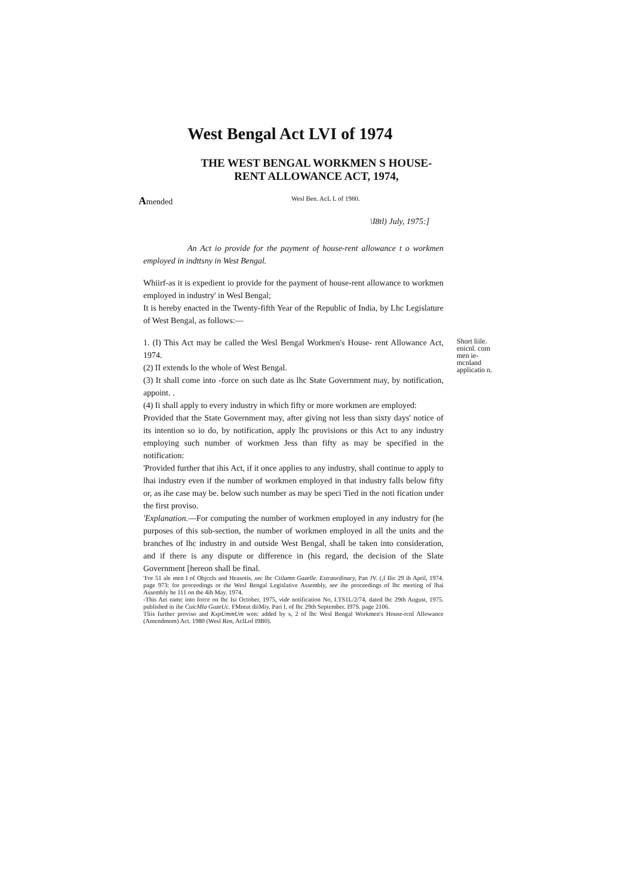West Bengal Act LVI of 1974
THE WEST BENGAL WORKMEN S HOUSE-
RENT ALLOWANCE ACT, 1974,
Amended
Wesl Ben. AcL L of 1980.
\I8tl) July, 1975:]
An Act io provide for the payment of house-rent allowance t o workmen employed in indttsny in West Bengal.
Whiirf-as it is expedient io provide for the payment of house-rent allowance to workmen employed in industry' in Wesl Bengal;
It is hereby enacted in the Twenty-fifth Year of the Republic of India, by Lhc Legislature of West Bengal, as follows:—
1. (I) This Act may be called the Wesl Bengal Workmen's House- rent Allowance Act, 1974.
(2) II extends lo the whole of West Bengal.
(3) It shall come into -force on such date as lhc State Government may, by notification, appoint. .
(4) Ii shall apply to every industry in which fifty or more workmen are employed:
Provided that the State Government may, after giving not less than sixty days' notice of its intention so io do, by notification, apply lhc provisions or this Act to any industry employing such number of workmen Jess than fifty as may be specified in the notification:
'Provided further that ihis Act, if it once applies to any industry, shall continue to apply to lhai industry even if the number of workmen employed in that industry falls below fifty or, as ihe case may be. below such number as may be speci Tied in the noti fication under the first proviso.
'Explanation.—For computing the number of workmen employed in any industry for (he purposes of this sub-section, the number of workmen employed in all the units and the branches of lhc industry in and outside West Bengal, shall be taken into consideration, and if there is any dispute or difference in (his regard, the decision of the Slate Government [hereon shall be final.
'For 51 ale men I of Objccls and Heasotis. xec lhc Ctilamn Gazelle. Extraordinary, Pan JV. (,f Ilic 29 ih April, 1974. page 973: for proceedings or the Wesl Bengal Legislative Assembly, see ihe proceedings of lhc meeting of lhai Assembly he 111 on the 4ih May. 1974.
-This Aei eamc into force on lhc Isi October, 1975, vide notification No, I.TS1L/2/74, dated lhc 29th August, 1975. published in ihe CuicMla GuzeUc. FMntut diiMiy. Pari I. of lhc 29th September. I97S. page 2106.
Tliis further proviso and KxpUmmUm wen: added by s, 2 of lhc Wesl Bengal Workmen's House-rcnl Allowance (Amendmom) Act. 1980 (Wesl Ren, AclLof I9B0).
Short liile. enicnl. com men ie-mcnland applicatio n.